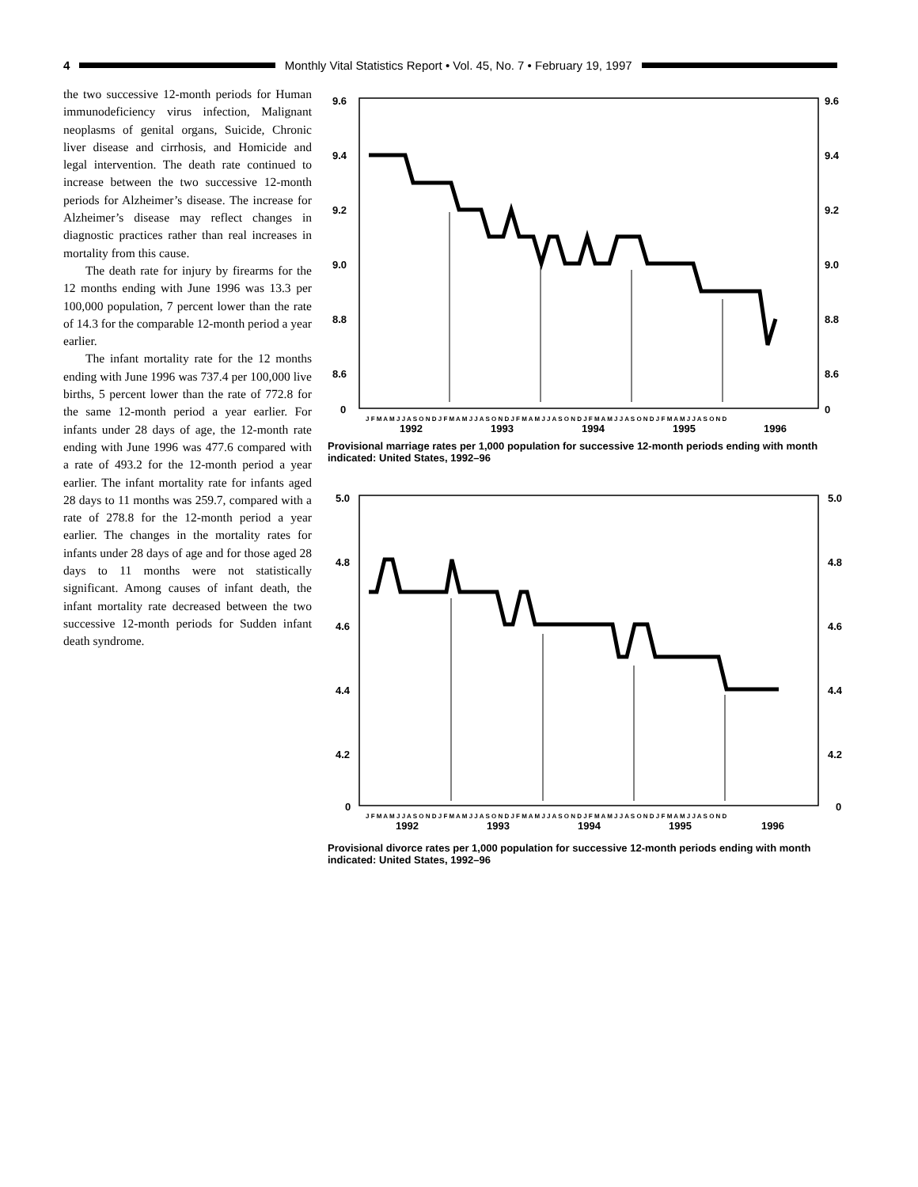4
Monthly Vital Statistics Report • Vol. 45, No. 7 • February 19, 1997
the two successive 12-month periods for Human immunodeficiency virus infection, Malignant neoplasms of genital organs, Suicide, Chronic liver disease and cirrhosis, and Homicide and legal intervention. The death rate continued to increase between the two successive 12-month periods for Alzheimer’s disease. The increase for Alzheimer’s disease may reflect changes in diagnostic practices rather than real increases in mortality from this cause.
The death rate for injury by firearms for the 12 months ending with June 1996 was 13.3 per 100,000 population, 7 percent lower than the rate of 14.3 for the comparable 12-month period a year earlier.
The infant mortality rate for the 12 months ending with June 1996 was 737.4 per 100,000 live births, 5 percent lower than the rate of 772.8 for the same 12-month period a year earlier. For infants under 28 days of age, the 12-month rate ending with June 1996 was 477.6 compared with a rate of 493.2 for the 12-month period a year earlier. The infant mortality rate for infants aged 28 days to 11 months was 259.7, compared with a rate of 278.8 for the 12-month period a year earlier. The changes in the mortality rates for infants under 28 days of age and for those aged 28 days to 11 months were not statistically significant. Among causes of infant death, the infant mortality rate decreased between the two successive 12-month periods for Sudden infant death syndrome.
9.6
9.4
9.2
9.0
8.8
8.6
0
9.6
9.4
9.2
9.0
8.8
8.6
0
J F M A M J J A S O N D J F M A M J J A S O N D J F M A M J J A S O N D J F M A M J J A S O N D J F M A M J J A S O N D
1992
1993
1994
1995
1996
Provisional marriage rates per 1,000 population for successive 12-month periods ending with month indicated: United States, 1992–96
5.0
4.8
4.6
4.4
4.2
0
5.0
4.8
4.6
4.4
4.2
0
J F M A M J J A S O N D J F M A M J J A S O N D J F M A M J J A S O N D J F M A M J J A S O N D J F M A M J J A S O N D
1992
1993
1994
1995
1996
Provisional divorce rates per 1,000 population for successive 12-month periods ending with month indicated: United States, 1992–96